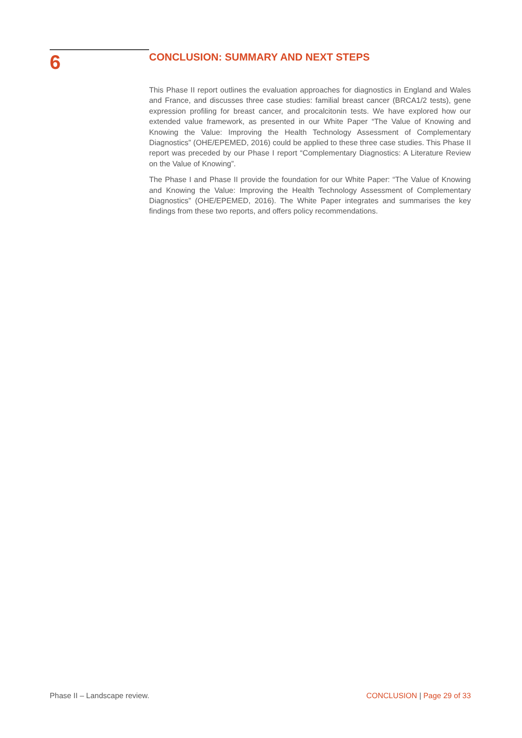6
CONCLUSION: SUMMARY AND NEXT STEPS
This Phase II report outlines the evaluation approaches for diagnostics in England and Wales and France, and discusses three case studies: familial breast cancer (BRCA1/2 tests), gene expression profiling for breast cancer, and procalcitonin tests. We have explored how our extended value framework, as presented in our White Paper “The Value of Knowing and Knowing the Value: Improving the Health Technology Assessment of Complementary Diagnostics” (OHE/EPEMED, 2016) could be applied to these three case studies. This Phase II report was preceded by our Phase I report “Complementary Diagnostics: A Literature Review on the Value of Knowing”.
The Phase I and Phase II provide the foundation for our White Paper: “The Value of Knowing and Knowing the Value: Improving the Health Technology Assessment of Complementary Diagnostics” (OHE/EPEMED, 2016). The White Paper integrates and summarises the key findings from these two reports, and offers policy recommendations.
Phase II – Landscape review. CONCLUSION | Page 29 of 33